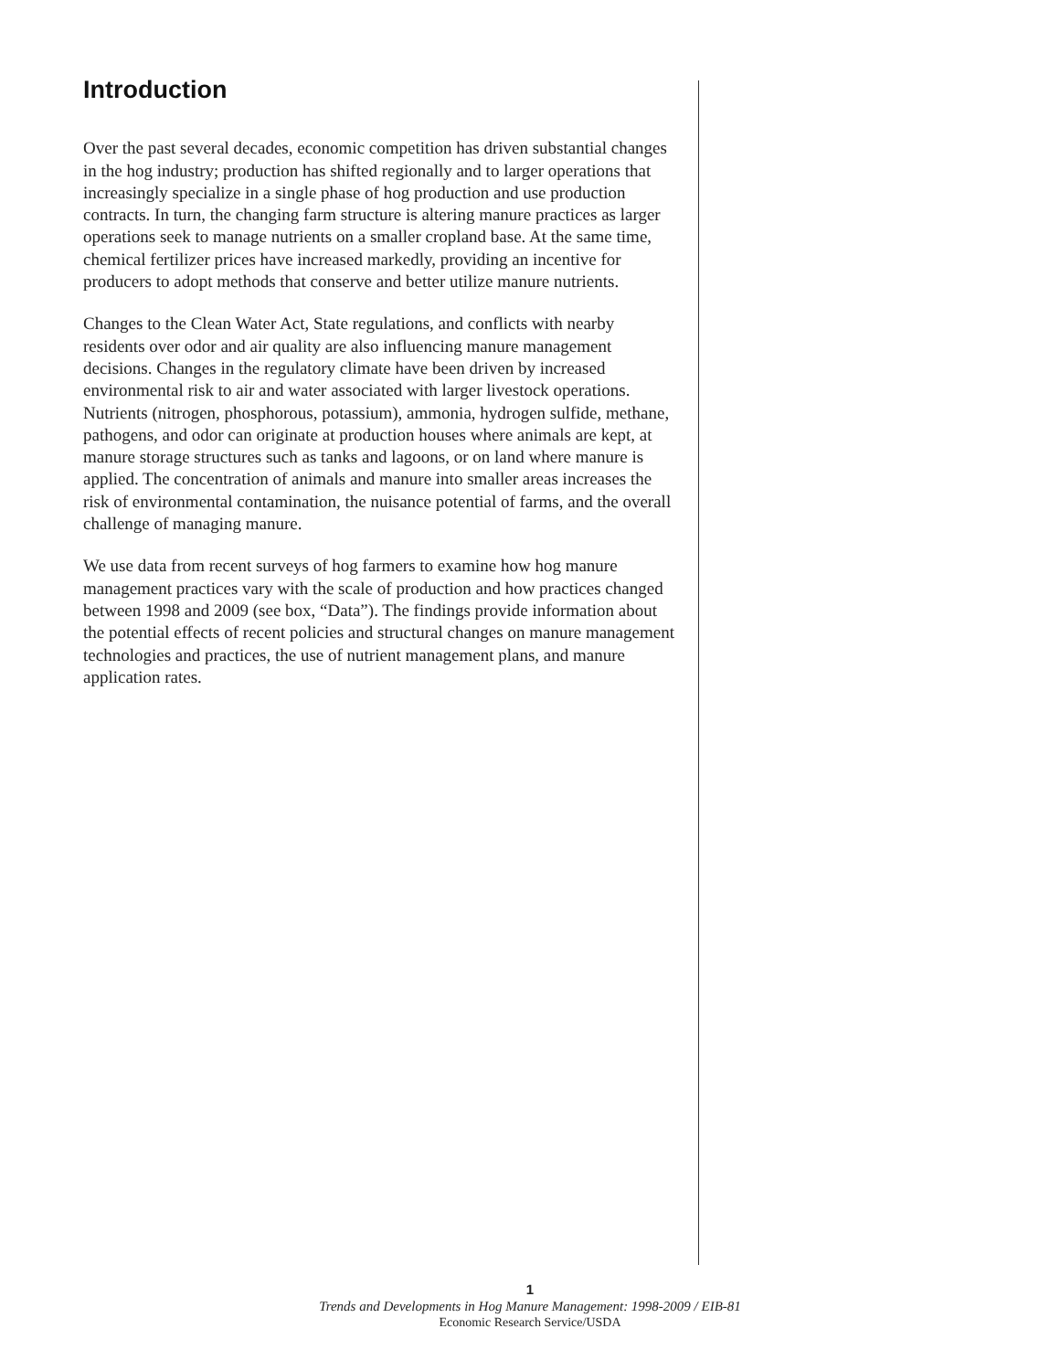Introduction
Over the past several decades, economic competition has driven substantial changes in the hog industry; production has shifted regionally and to larger operations that increasingly specialize in a single phase of hog production and use production contracts. In turn, the changing farm structure is altering manure practices as larger operations seek to manage nutrients on a smaller cropland base. At the same time, chemical fertilizer prices have increased markedly, providing an incentive for producers to adopt methods that conserve and better utilize manure nutrients.
Changes to the Clean Water Act, State regulations, and conflicts with nearby residents over odor and air quality are also influencing manure management decisions. Changes in the regulatory climate have been driven by increased environmental risk to air and water associated with larger livestock operations. Nutrients (nitrogen, phosphorous, potassium), ammonia, hydrogen sulfide, methane, pathogens, and odor can originate at production houses where animals are kept, at manure storage structures such as tanks and lagoons, or on land where manure is applied. The concentration of animals and manure into smaller areas increases the risk of environmental contamination, the nuisance potential of farms, and the overall challenge of managing manure.
We use data from recent surveys of hog farmers to examine how hog manure management practices vary with the scale of production and how practices changed between 1998 and 2009 (see box, “Data”). The findings provide information about the potential effects of recent policies and structural changes on manure management technologies and practices, the use of nutrient management plans, and manure application rates.
1
Trends and Developments in Hog Manure Management: 1998-2009 / EIB-81
Economic Research Service/USDA